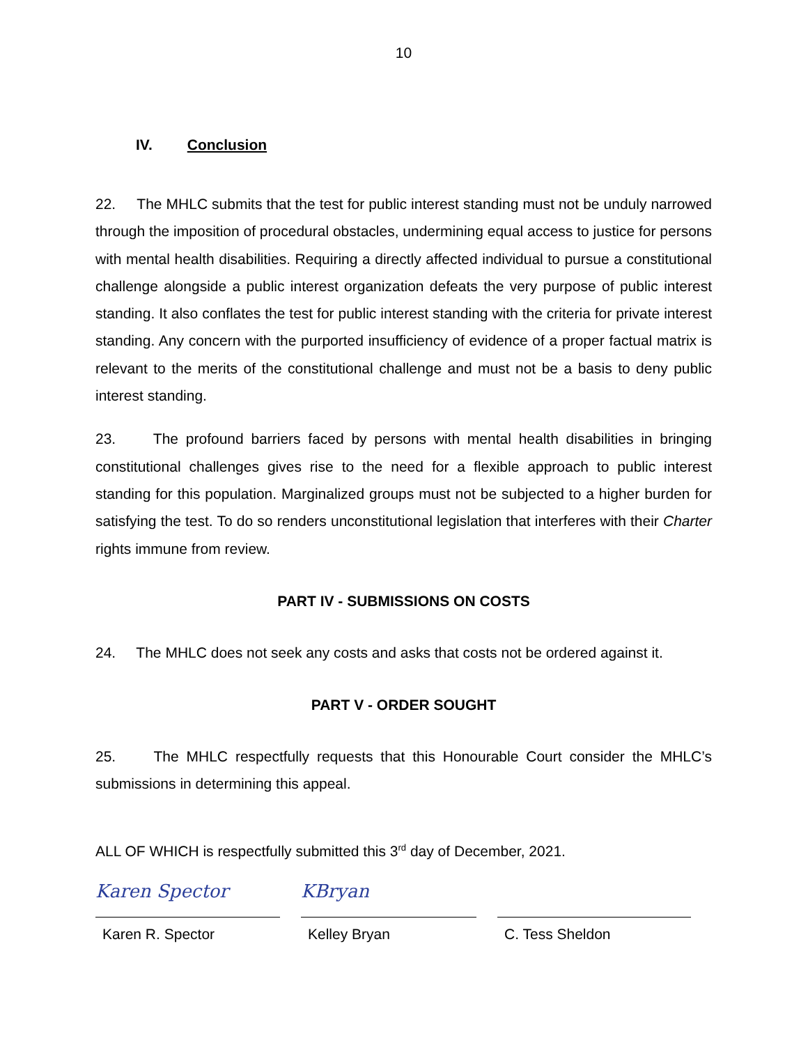10
IV. Conclusion
22. The MHLC submits that the test for public interest standing must not be unduly narrowed through the imposition of procedural obstacles, undermining equal access to justice for persons with mental health disabilities. Requiring a directly affected individual to pursue a constitutional challenge alongside a public interest organization defeats the very purpose of public interest standing. It also conflates the test for public interest standing with the criteria for private interest standing. Any concern with the purported insufficiency of evidence of a proper factual matrix is relevant to the merits of the constitutional challenge and must not be a basis to deny public interest standing.
23. The profound barriers faced by persons with mental health disabilities in bringing constitutional challenges gives rise to the need for a flexible approach to public interest standing for this population. Marginalized groups must not be subjected to a higher burden for satisfying the test. To do so renders unconstitutional legislation that interferes with their Charter rights immune from review.
PART IV - SUBMISSIONS ON COSTS
24. The MHLC does not seek any costs and asks that costs not be ordered against it.
PART V - ORDER SOUGHT
25. The MHLC respectfully requests that this Honourable Court consider the MHLC’s submissions in determining this appeal.
ALL OF WHICH is respectfully submitted this 3<sup>rd</sup> day of December, 2021.
Karen Spector
Karen R. Spector
KBryan
Kelley Bryan
C. Tess Sheldon